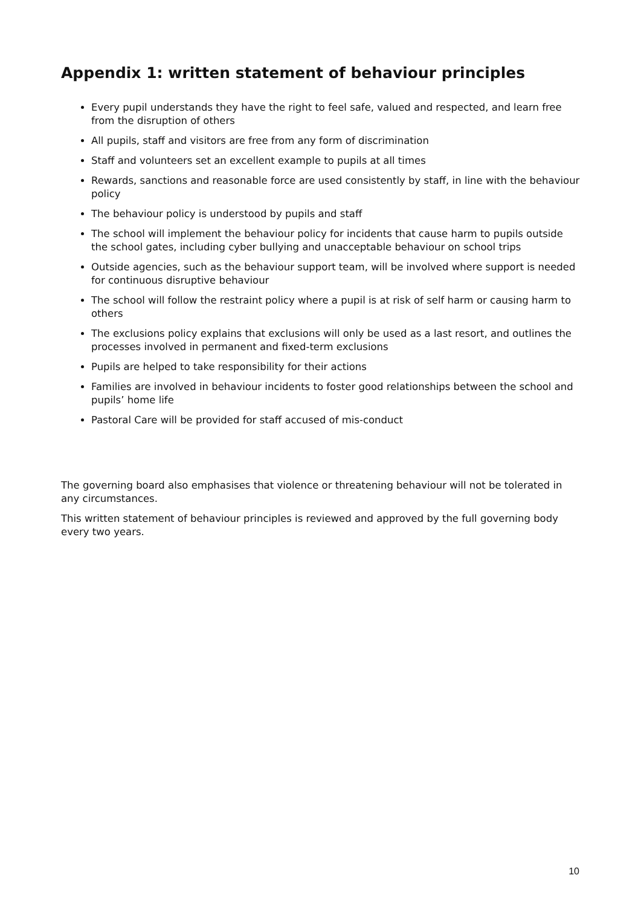Appendix 1: written statement of behaviour principles
Every pupil understands they have the right to feel safe, valued and respected, and learn free from the disruption of others
All pupils, staff and visitors are free from any form of discrimination
Staff and volunteers set an excellent example to pupils at all times
Rewards, sanctions and reasonable force are used consistently by staff, in line with the behaviour policy
The behaviour policy is understood by pupils and staff
The school will implement the behaviour policy for incidents that cause harm to pupils outside the school gates, including cyber bullying and unacceptable behaviour on school trips
Outside agencies, such as the behaviour support team, will be involved where support is needed for continuous disruptive behaviour
The school will follow the restraint policy where a pupil is at risk of self harm or causing harm to others
The exclusions policy explains that exclusions will only be used as a last resort, and outlines the processes involved in permanent and fixed-term exclusions
Pupils are helped to take responsibility for their actions
Families are involved in behaviour incidents to foster good relationships between the school and pupils’ home life
Pastoral Care will be provided for staff accused of mis-conduct
The governing board also emphasises that violence or threatening behaviour will not be tolerated in any circumstances.
This written statement of behaviour principles is reviewed and approved by the full governing body every two years.
10